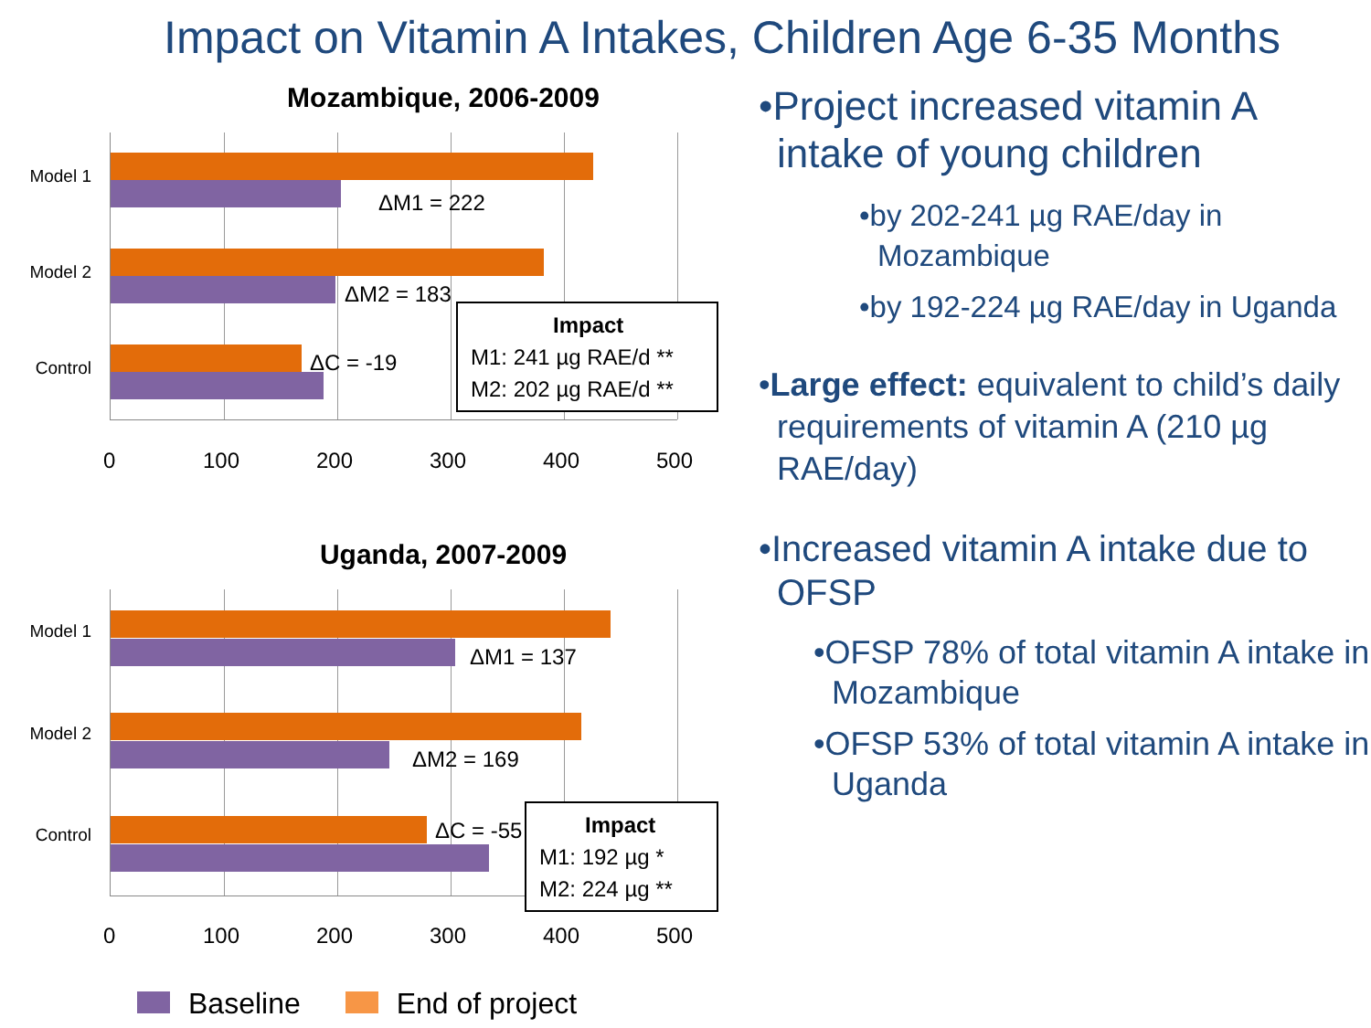Impact on Vitamin A Intakes, Children Age 6-35 Months
Mozambique, 2006-2009
ΔM1 = 222
ΔM2 = 183
ΔC = -19
Impact
M1: 241 µg RAE/d **
M2: 202 µg RAE/d **
Model 1
Model 2
Control
0 100 200 300 400 500
Uganda, 2007-2009
ΔM1 = 137
ΔM2 = 169
ΔC = -55
Impact
M1: 192 µg *
M2: 224 µg **
Model 1
Model 2
Control
0 100 200 300 400 500
Baseline End of project
•Project increased vitamin A intake of young children
•by 202-241 µg RAE/day in Mozambique
•by 192-224 µg RAE/day in Uganda
•Large effect: equivalent to child’s daily requirements of vitamin A (210 µg RAE/day)
•Increased vitamin A intake due to OFSP
•OFSP 78% of total vitamin A intake in Mozambique
•OFSP 53% of total vitamin A intake in Uganda